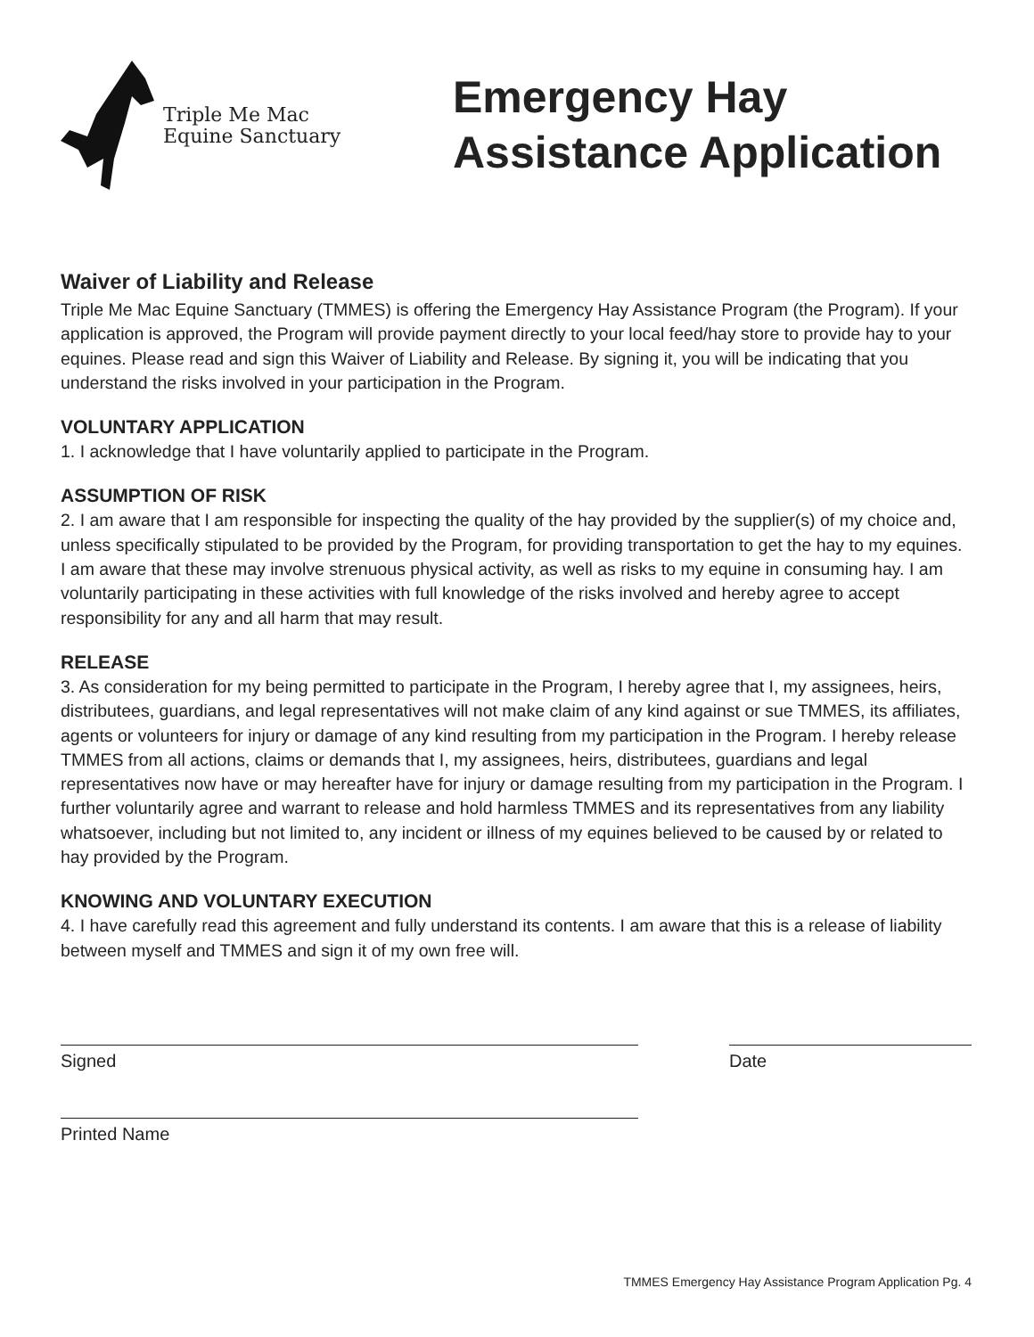Triple Me Mac
Equine Sanctuary
Emergency Hay
Assistance Application
Waiver of Liability and Release
Triple Me Mac Equine Sanctuary (TMMES) is offering the Emergency Hay Assistance Program (the Program). If your application is approved, the Program will provide payment directly to your local feed/hay store to provide hay to your equines. Please read and sign this Waiver of Liability and Release. By signing it, you will be indicating that you understand the risks involved in your participation in the Program.
VOLUNTARY APPLICATION
1. I acknowledge that I have voluntarily applied to participate in the Program.
ASSUMPTION OF RISK
2. I am aware that I am responsible for inspecting the quality of the hay provided by the supplier(s) of my choice and, unless specifically stipulated to be provided by the Program, for providing transportation to get the hay to my equines. I am aware that these may involve strenuous physical activity, as well as risks to my equine in consuming hay. I am voluntarily participating in these activities with full knowledge of the risks involved and hereby agree to accept responsibility for any and all harm that may result.
RELEASE
3. As consideration for my being permitted to participate in the Program, I hereby agree that I, my assignees, heirs, distributees, guardians, and legal representatives will not make claim of any kind against or sue TMMES, its affiliates, agents or volunteers for injury or damage of any kind resulting from my participation in the Program. I hereby release TMMES from all actions, claims or demands that I, my assignees, heirs, distributees, guardians and legal representatives now have or may hereafter have for injury or damage resulting from my participation in the Program. I further voluntarily agree and warrant to release and hold harmless TMMES and its representatives from any liability whatsoever, including but not limited to, any incident or illness of my equines believed to be caused by or related to hay provided by the Program.
KNOWING AND VOLUNTARY EXECUTION
4. I have carefully read this agreement and fully understand its contents. I am aware that this is a release of liability between myself and TMMES and sign it of my own free will.
Signed Date
Printed Name
TMMES Emergency Hay Assistance Program Application Pg. 4